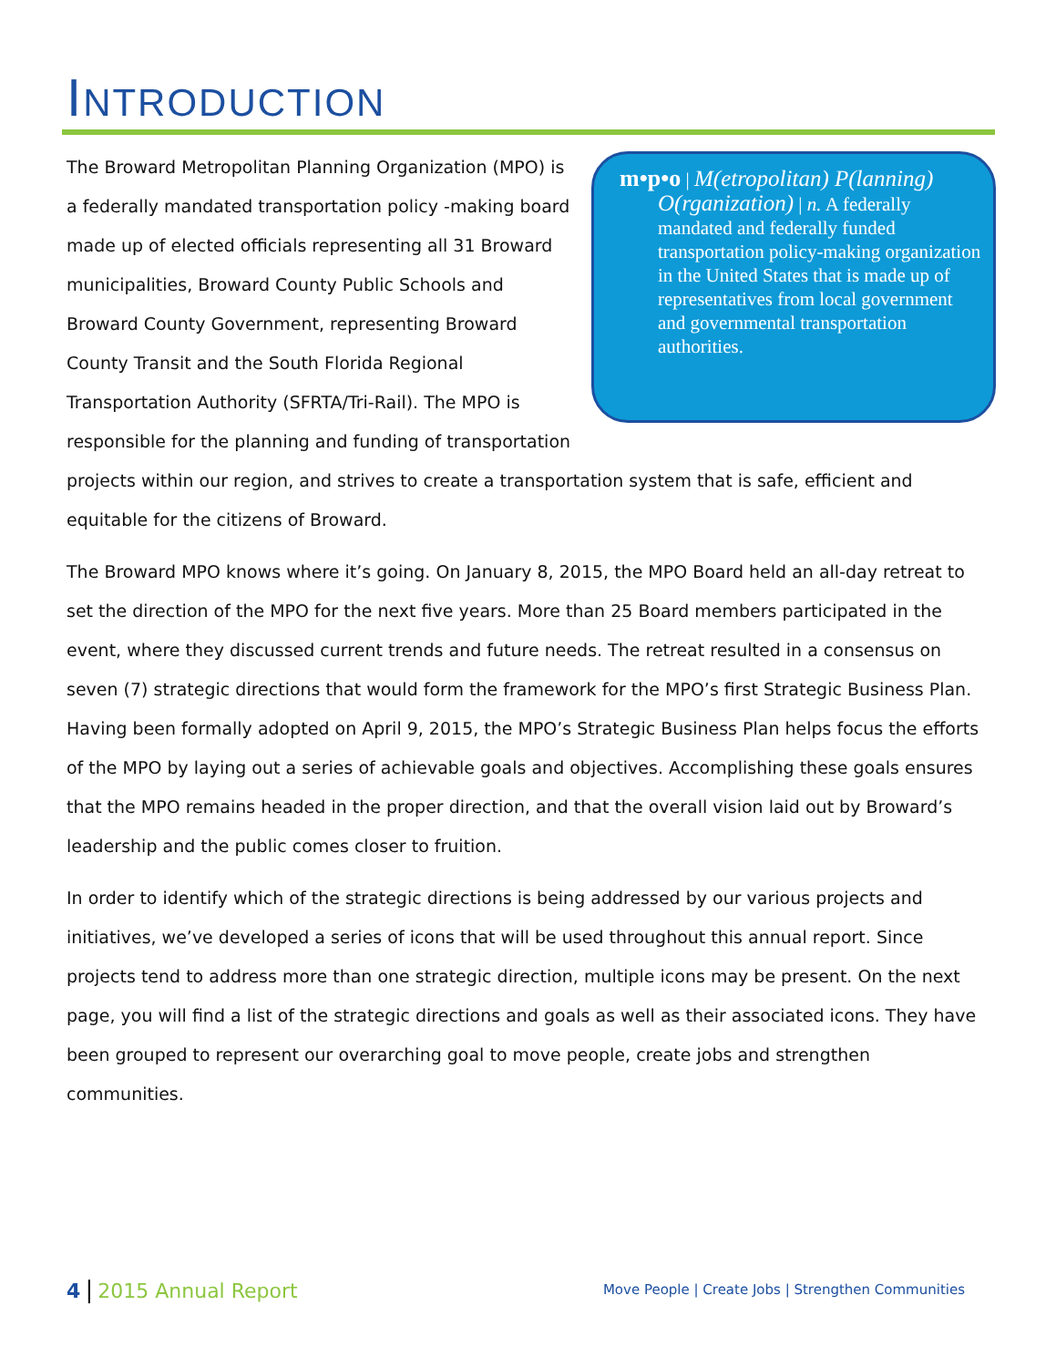INTRODUCTION
m•p•o | M(etropolitan) P(lanning) O(rganization) | n. A federally mandated and federally funded transportation policy-making organization in the United States that is made up of representatives from local government and governmental transportation authorities.
The Broward Metropolitan Planning Organization (MPO) is a federally mandated transportation policy -making board made up of elected officials representing all 31 Broward municipalities, Broward County Public Schools and Broward County Government, representing Broward County Transit and the South Florida Regional Transportation Authority (SFRTA/Tri-Rail). The MPO is responsible for the planning and funding of transportation projects within our region, and strives to create a transportation system that is safe, efficient and equitable for the citizens of Broward.
The Broward MPO knows where it’s going. On January 8, 2015, the MPO Board held an all-day retreat to set the direction of the MPO for the next five years. More than 25 Board members participated in the event, where they discussed current trends and future needs. The retreat resulted in a consensus on seven (7) strategic directions that would form the framework for the MPO’s first Strategic Business Plan. Having been formally adopted on April 9, 2015, the MPO’s Strategic Business Plan helps focus the efforts of the MPO by laying out a series of achievable goals and objectives. Accomplishing these goals ensures that the MPO remains headed in the proper direction, and that the overall vision laid out by Broward’s leadership and the public comes closer to fruition.
In order to identify which of the strategic directions is being addressed by our various projects and initiatives, we’ve developed a series of icons that will be used throughout this annual report. Since projects tend to address more than one strategic direction, multiple icons may be present. On the next page, you will find a list of the strategic directions and goals as well as their associated icons. They have been grouped to represent our overarching goal to move people, create jobs and strengthen communities.
4 | 2015 Annual Report
Move People | Create Jobs | Strengthen Communities